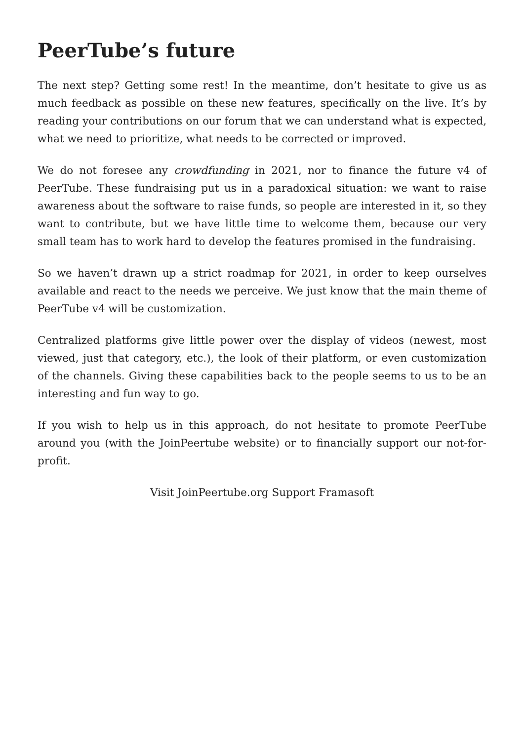PeerTube’s future
The next step? Getting some rest! In the meantime, don’t hesitate to give us as much feedback as possible on these new features, specifically on the live. It’s by reading your contributions on our forum that we can understand what is expected, what we need to prioritize, what needs to be corrected or improved.
We do not foresee any crowdfunding in 2021, nor to finance the future v4 of PeerTube. These fundraising put us in a paradoxical situation: we want to raise awareness about the software to raise funds, so people are interested in it, so they want to contribute, but we have little time to welcome them, because our very small team has to work hard to develop the features promised in the fundraising.
So we haven’t drawn up a strict roadmap for 2021, in order to keep ourselves available and react to the needs we perceive. We just know that the main theme of PeerTube v4 will be customization.
Centralized platforms give little power over the display of videos (newest, most viewed, just that category, etc.), the look of their platform, or even customization of the channels. Giving these capabilities back to the people seems to us to be an interesting and fun way to go.
If you wish to help us in this approach, do not hesitate to promote PeerTube around you (with the JoinPeertube website) or to financially support our not-for-profit.
Visit JoinPeertube.org Support Framasoft